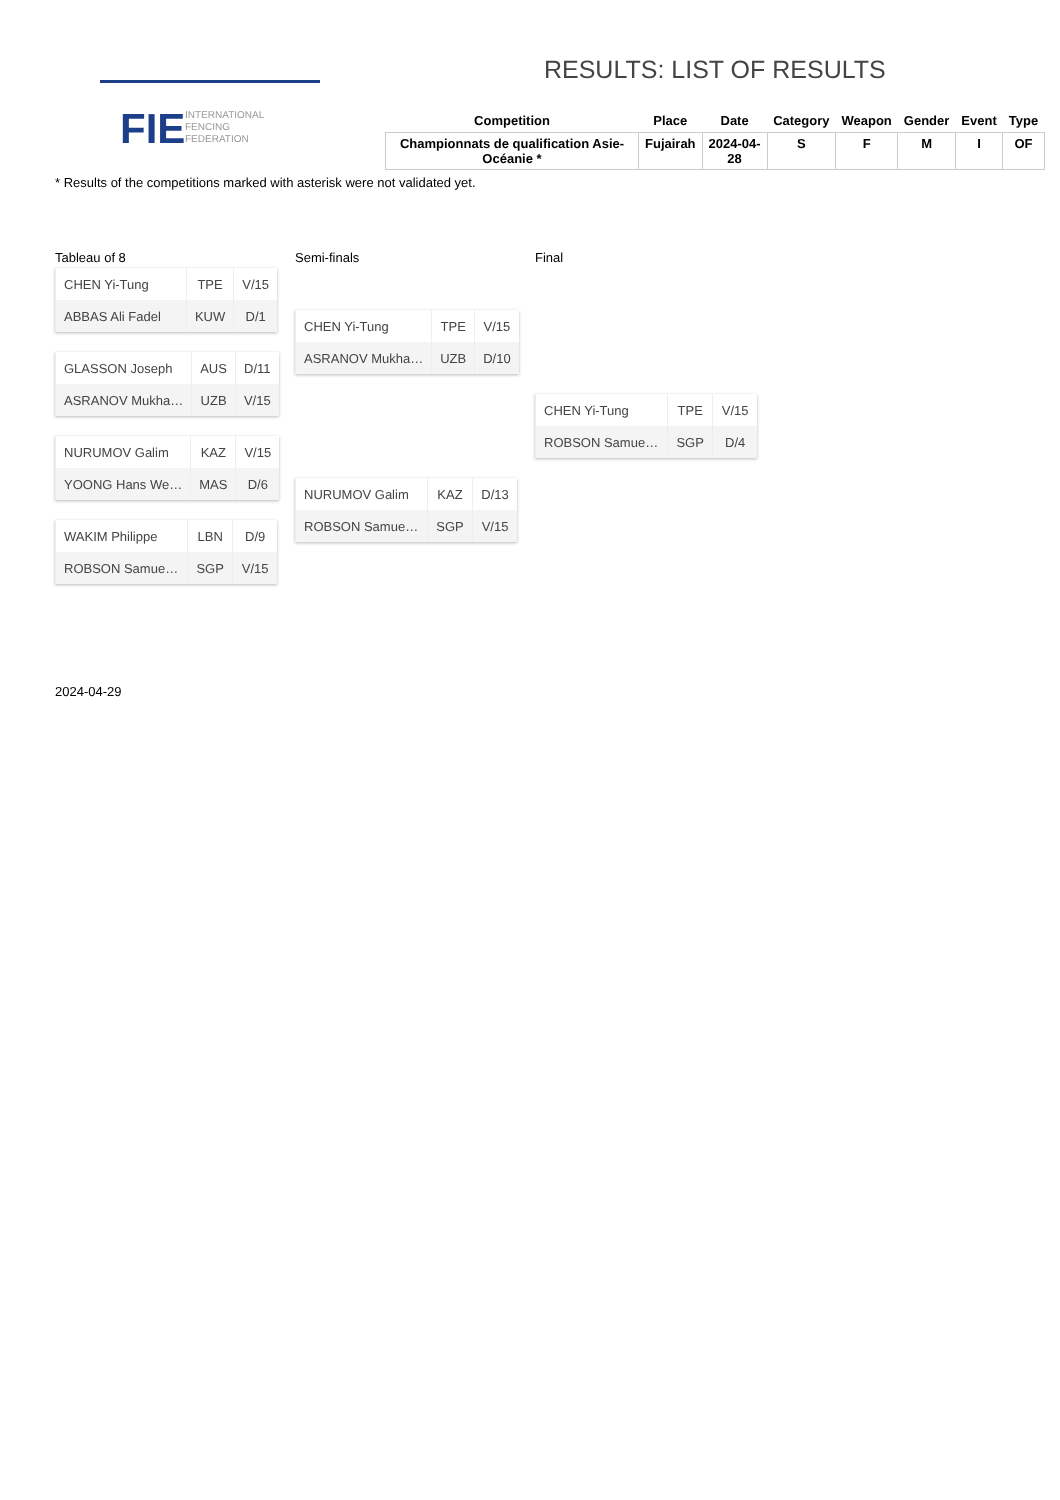FIE
INTERNATIONAL
FENCING
FEDERATION
RESULTS: LIST OF RESULTS
| Competition | Place | Date | Category | Weapon | Gender | Event | Type |
| --- | --- | --- | --- | --- | --- | --- | --- |
| Championnats de qualification Asie-Océanie * | Fujairah | 2024-04- 28 | S | F | M | I | OF |
* Results of the competitions marked with asterisk were not validated yet.
Tableau of 8
| CHEN Yi-Tung | TPE | V/15 |
| ABBAS Ali Fadel | KUW | D/1 |
| GLASSON Joseph | AUS | D/11 |
| ASRANOV Mukha… | UZB | V/15 |
| NURUMOV Galim | KAZ | V/15 |
| YOONG Hans We… | MAS | D/6 |
| WAKIM Philippe | LBN | D/9 |
| ROBSON Samue… | SGP | V/15 |
Semi-finals
| CHEN Yi-Tung | TPE | V/15 |
| ASRANOV Mukha… | UZB | D/10 |
| NURUMOV Galim | KAZ | D/13 |
| ROBSON Samue… | SGP | V/15 |
Final
| CHEN Yi-Tung | TPE | V/15 |
| ROBSON Samue… | SGP | D/4 |
2024-04-29